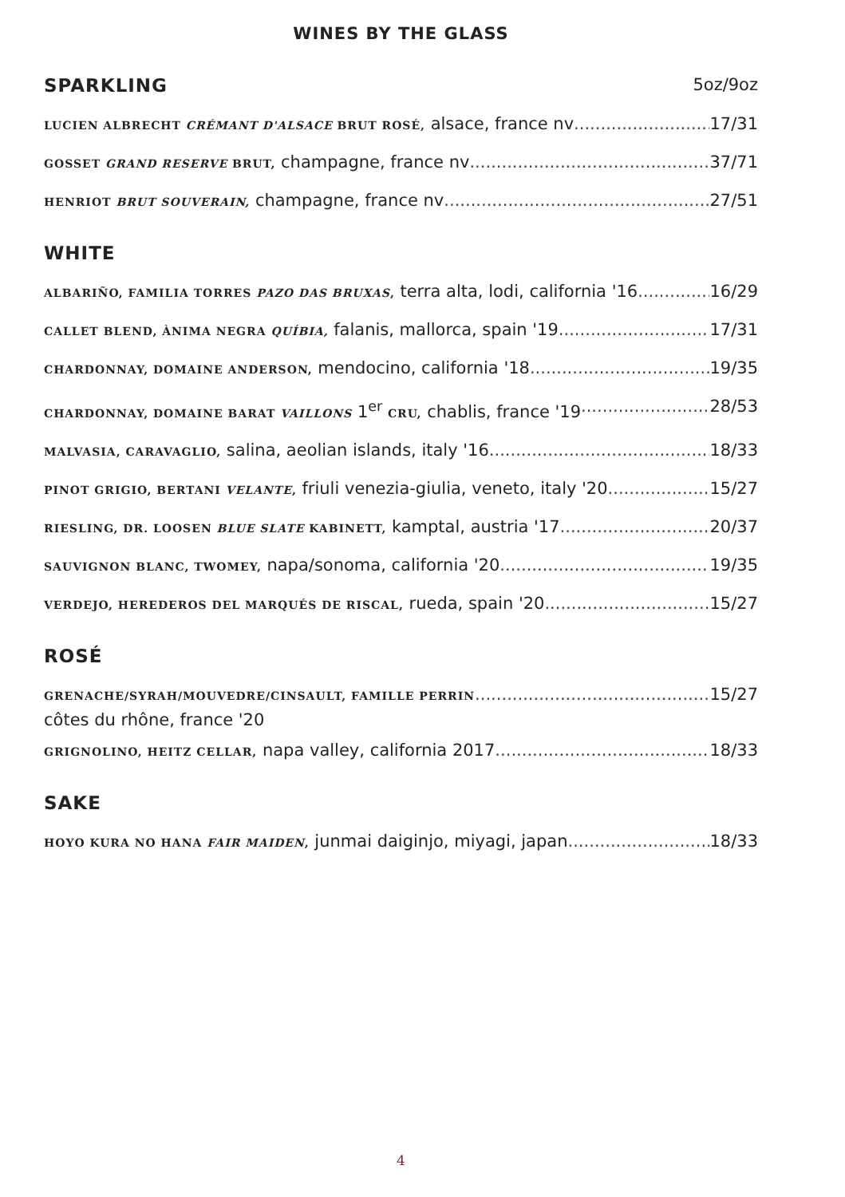WINES BY THE GLASS
SPARKLING 5oz/9oz
LUCIEN ALBRECHT CRÉMANT D'ALSACE BRUT ROSÉ, alsace, france nv 17/31
GOSSET GRAND RESERVE BRUT, champagne, france nv 37/71
HENRIOT BRUT SOUVERAIN, champagne, france nv 27/51
WHITE
ALBARIÑO, FAMILIA TORRES PAZO DAS BRUXAS, terra alta, lodi, california '16 16/29
CALLET BLEND, ÀNIMA NEGRA QUÍBIA, falanis, mallorca, spain '19 17/31
CHARDONNAY, DOMAINE ANDERSON, mendocino, california '18 19/35
CHARDONNAY, DOMAINE BARAT VAILLONS 1<sup>er</sup> CRU, chablis, france '19 28/53
MALVASIA, CARAVAGLIO, salina, aeolian islands, italy '16 18/33
PINOT GRIGIO, BERTANI VELANTE, friuli venezia-giulia, veneto, italy '20 15/27
RIESLING, DR. LOOSEN BLUE SLATE KABINETT, kamptal, austria '17 20/37
SAUVIGNON BLANC, TWOMEY, napa/sonoma, california '20 19/35
VERDEJO, HEREDEROS DEL MARQUÉS DE RISCAL, rueda, spain '20 15/27
ROSÉ
GRENACHE/SYRAH/MOUVEDRE/CINSAULT, FAMILLE PERRIN 15/27
côtes du rhône, france '20
GRIGNOLINO, HEITZ CELLAR, napa valley, california 2017 18/33
SAKE
HOYO KURA NO HANA FAIR MAIDEN, junmai daiginjo, miyagi, japan 18/33
4